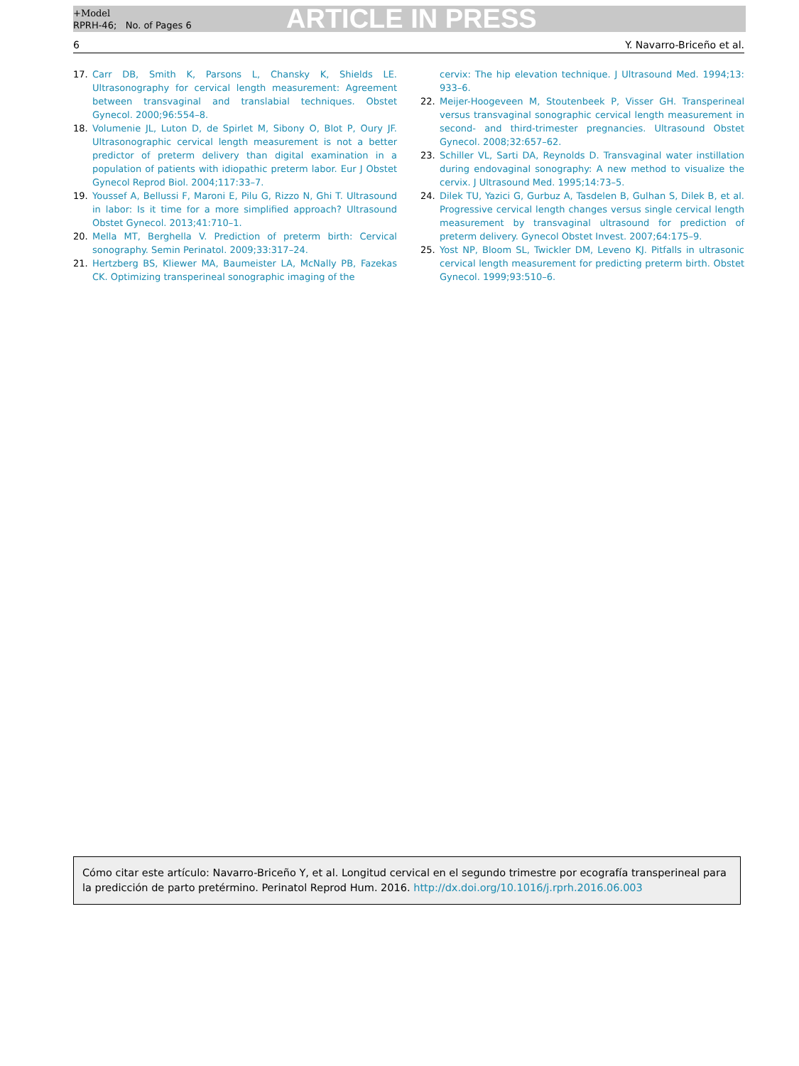+Model
RPRH-46; No. of Pages 6
ARTICLE IN PRESS
6 Y. Navarro-Briceño et al.
17. Carr DB, Smith K, Parsons L, Chansky K, Shields LE. Ultrasonography for cervical length measurement: Agreement between transvaginal and translabial techniques. Obstet Gynecol. 2000;96:554–8.
18. Volumenie JL, Luton D, de Spirlet M, Sibony O, Blot P, Oury JF. Ultrasonographic cervical length measurement is not a better predictor of preterm delivery than digital examination in a population of patients with idiopathic preterm labor. Eur J Obstet Gynecol Reprod Biol. 2004;117:33–7.
19. Youssef A, Bellussi F, Maroni E, Pilu G, Rizzo N, Ghi T. Ultrasound in labor: Is it time for a more simplified approach? Ultrasound Obstet Gynecol. 2013;41:710–1.
20. Mella MT, Berghella V. Prediction of preterm birth: Cervical sonography. Semin Perinatol. 2009;33:317–24.
21. Hertzberg BS, Kliewer MA, Baumeister LA, McNally PB, Fazekas CK. Optimizing transperineal sonographic imaging of the
cervix: The hip elevation technique. J Ultrasound Med. 1994;13: 933–6.
22. Meijer-Hoogeveen M, Stoutenbeek P, Visser GH. Transperineal versus transvaginal sonographic cervical length measurement in second- and third-trimester pregnancies. Ultrasound Obstet Gynecol. 2008;32:657–62.
23. Schiller VL, Sarti DA, Reynolds D. Transvaginal water instillation during endovaginal sonography: A new method to visualize the cervix. J Ultrasound Med. 1995;14:73–5.
24. Dilek TU, Yazici G, Gurbuz A, Tasdelen B, Gulhan S, Dilek B, et al. Progressive cervical length changes versus single cervical length measurement by transvaginal ultrasound for prediction of preterm delivery. Gynecol Obstet Invest. 2007;64:175–9.
25. Yost NP, Bloom SL, Twickler DM, Leveno KJ. Pitfalls in ultrasonic cervical length measurement for predicting preterm birth. Obstet Gynecol. 1999;93:510–6.
Cómo citar este artículo: Navarro-Briceño Y, et al. Longitud cervical en el segundo trimestre por ecografía transperineal para la predicción de parto pretérmino. Perinatol Reprod Hum. 2016. http://dx.doi.org/10.1016/j.rprh.2016.06.003